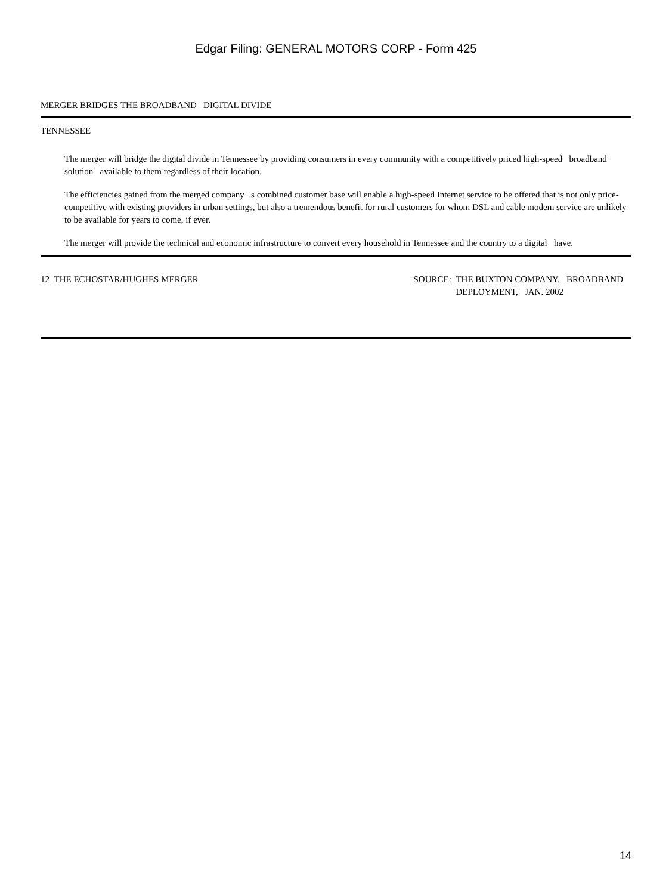Edgar Filing: GENERAL MOTORS CORP - Form 425
MERGER BRIDGES THE BROADBAND DIGITAL DIVIDE
TENNESSEE
The merger will bridge the digital divide in Tennessee by providing consumers in every community with a competitively priced high-speed broadband solution available to them regardless of their location.
The efficiencies gained from the merged company s combined customer base will enable a high-speed Internet service to be offered that is not only price-competitive with existing providers in urban settings, but also a tremendous benefit for rural customers for whom DSL and cable modem service are unlikely to be available for years to come, if ever.
The merger will provide the technical and economic infrastructure to convert every household in Tennessee and the country to a digital have.
12 THE ECHOSTAR/HUGHES MERGER SOURCE: THE BUXTON COMPANY, BROADBAND
DEPLOYMENT, JAN. 2002
14